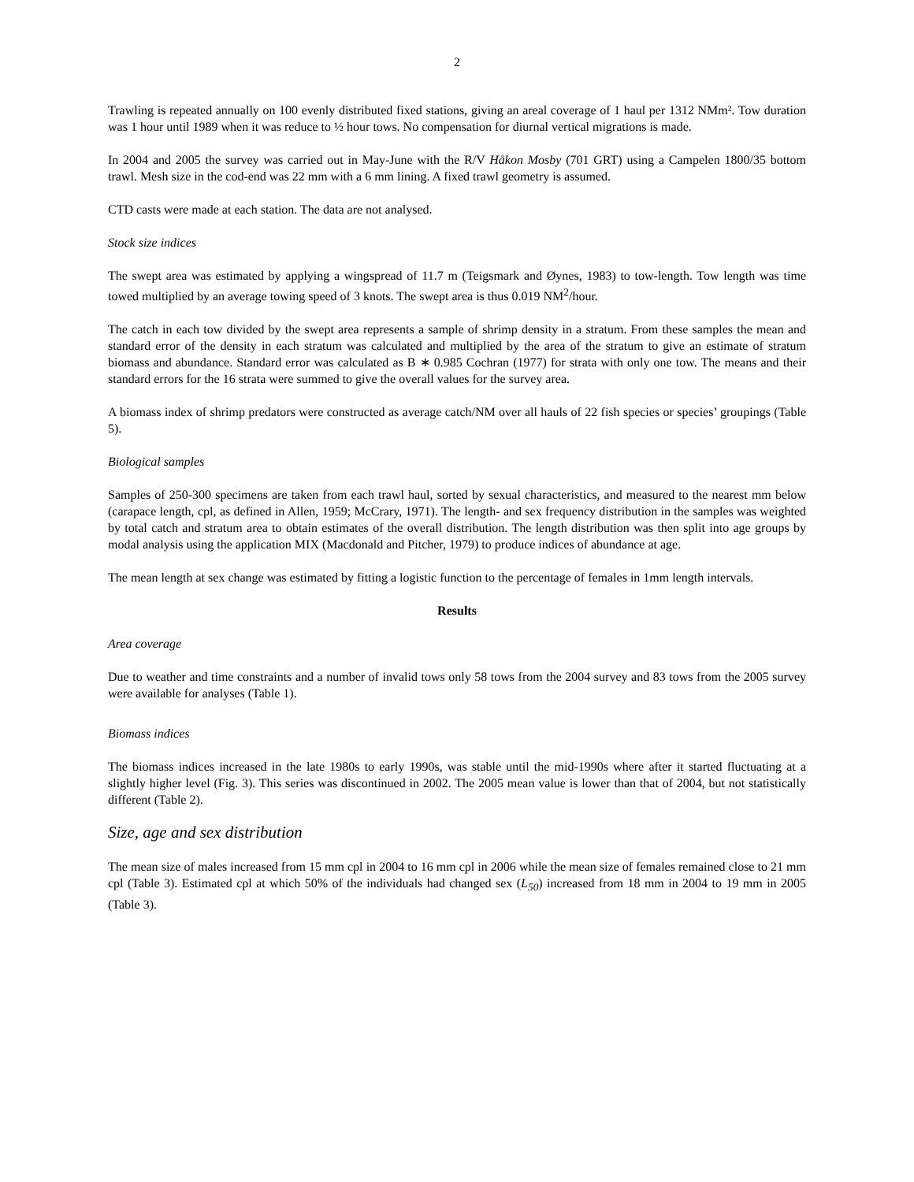2
Trawling is repeated annually on 100 evenly distributed fixed stations, giving an areal coverage of 1 haul per 1312 NMm². Tow duration was 1 hour until 1989 when it was reduce to ½ hour tows. No compensation for diurnal vertical migrations is made.
In 2004 and 2005 the survey was carried out in May-June with the R/V Håkon Mosby (701 GRT) using a Campelen 1800/35 bottom trawl. Mesh size in the cod-end was 22 mm with a 6 mm lining. A fixed trawl geometry is assumed.
CTD casts were made at each station. The data are not analysed.
Stock size indices
The swept area was estimated by applying a wingspread of 11.7 m (Teigsmark and Øynes, 1983) to tow-length. Tow length was time towed multiplied by an average towing speed of 3 knots. The swept area is thus 0.019 NM<sup>2</sup>/hour.
The catch in each tow divided by the swept area represents a sample of shrimp density in a stratum. From these samples the mean and standard error of the density in each stratum was calculated and multiplied by the area of the stratum to give an estimate of stratum biomass and abundance. Standard error was calculated as B ∗ 0.985 Cochran (1977) for strata with only one tow. The means and their standard errors for the 16 strata were summed to give the overall values for the survey area.
A biomass index of shrimp predators were constructed as average catch/NM over all hauls of 22 fish species or species’ groupings (Table 5).
Biological samples
Samples of 250-300 specimens are taken from each trawl haul, sorted by sexual characteristics, and measured to the nearest mm below (carapace length, cpl, as defined in Allen, 1959; McCrary, 1971). The length- and sex frequency distribution in the samples was weighted by total catch and stratum area to obtain estimates of the overall distribution. The length distribution was then split into age groups by modal analysis using the application MIX (Macdonald and Pitcher, 1979) to produce indices of abundance at age.
The mean length at sex change was estimated by fitting a logistic function to the percentage of females in 1mm length intervals.
Results
Area coverage
Due to weather and time constraints and a number of invalid tows only 58 tows from the 2004 survey and 83 tows from the 2005 survey were available for analyses (Table 1).
Biomass indices
The biomass indices increased in the late 1980s to early 1990s, was stable until the mid-1990s where after it started fluctuating at a slightly higher level (Fig. 3). This series was discontinued in 2002. The 2005 mean value is lower than that of 2004, but not statistically different (Table 2).
Size, age and sex distribution
The mean size of males increased from 15 mm cpl in 2004 to 16 mm cpl in 2006 while the mean size of females remained close to 21 mm cpl (Table 3). Estimated cpl at which 50% of the individuals had changed sex (L<sub>50</sub>) increased from 18 mm in 2004 to 19 mm in 2005 (Table 3).